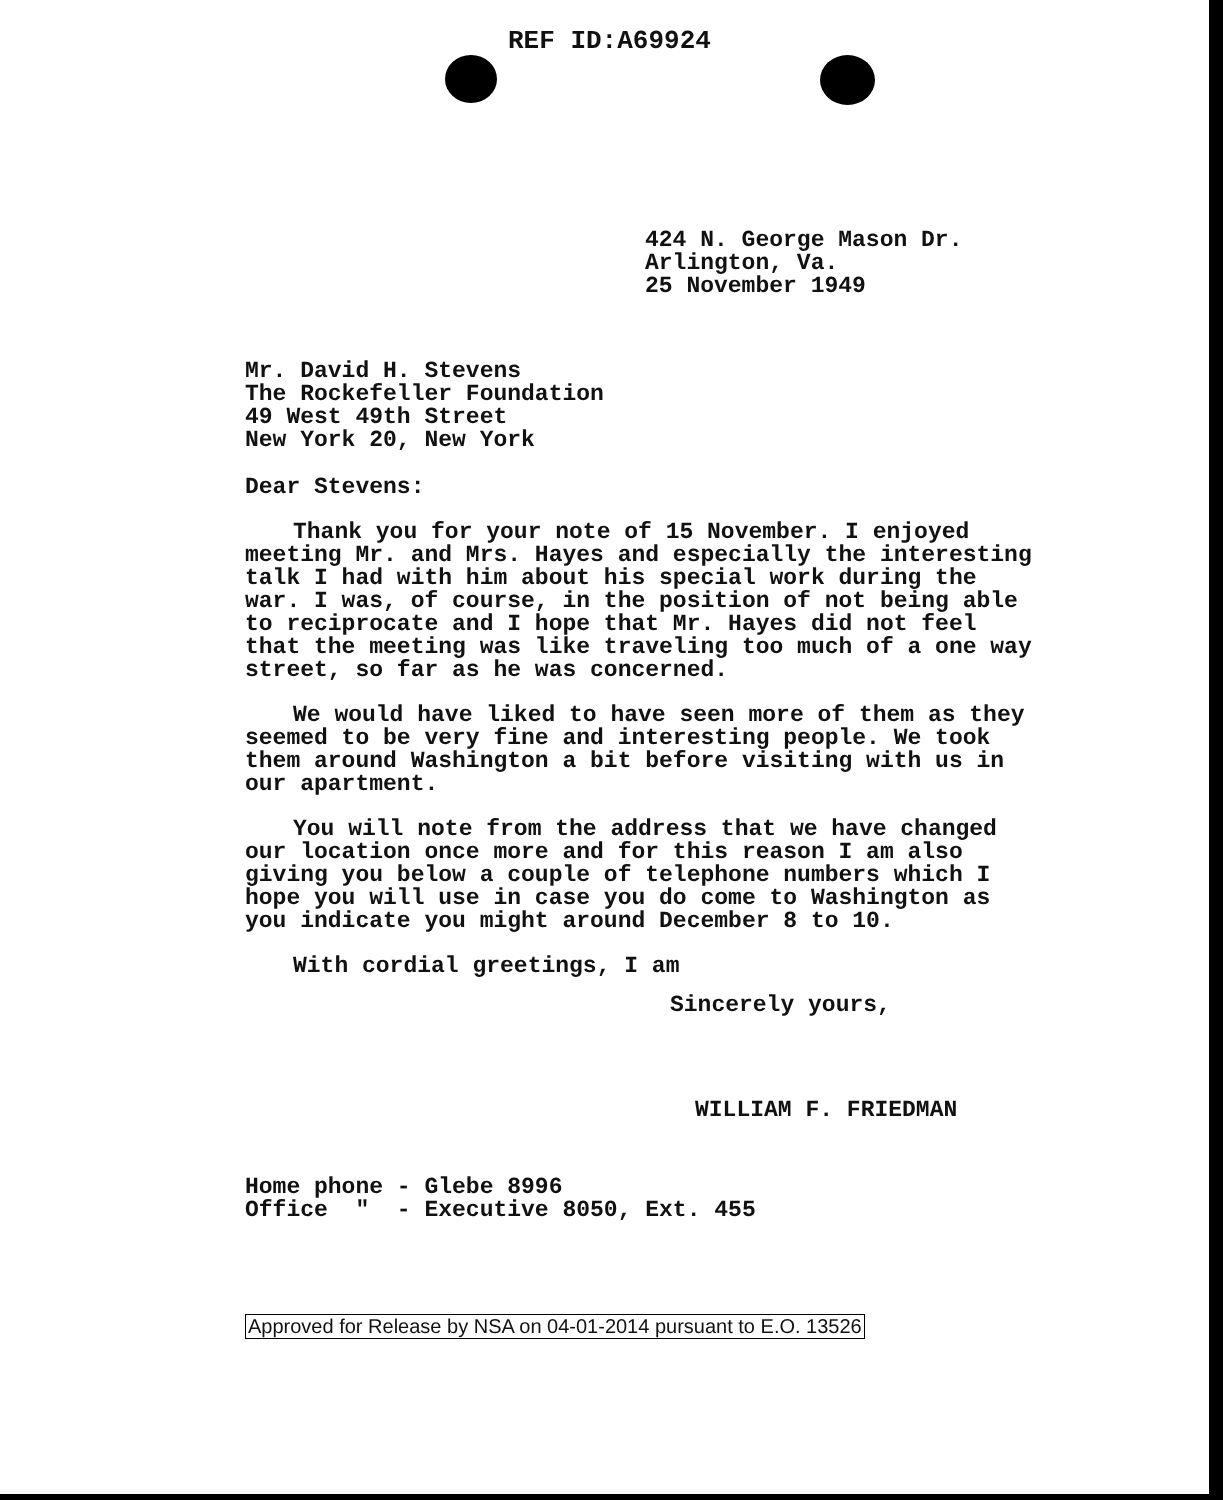REF ID:A69924
424 N. George Mason Dr.
Arlington, Va.
25 November 1949
Mr. David H. Stevens
The Rockefeller Foundation
49 West 49th Street
New York 20, New York
Dear Stevens:
Thank you for your note of 15 November. I enjoyed meeting Mr. and Mrs. Hayes and especially the interesting talk I had with him about his special work during the war. I was, of course, in the position of not being able to reciprocate and I hope that Mr. Hayes did not feel that the meeting was like traveling too much of a one way street, so far as he was concerned.
We would have liked to have seen more of them as they seemed to be very fine and interesting people. We took them around Washington a bit before visiting with us in our apartment.
You will note from the address that we have changed our location once more and for this reason I am also giving you below a couple of telephone numbers which I hope you will use in case you do come to Washington as you indicate you might around December 8 to 10.
With cordial greetings, I am
Sincerely yours,
WILLIAM F. FRIEDMAN
Home phone - Glebe 8996
Office " - Executive 8050, Ext. 455
Approved for Release by NSA on 04-01-2014 pursuant to E.O. 13526